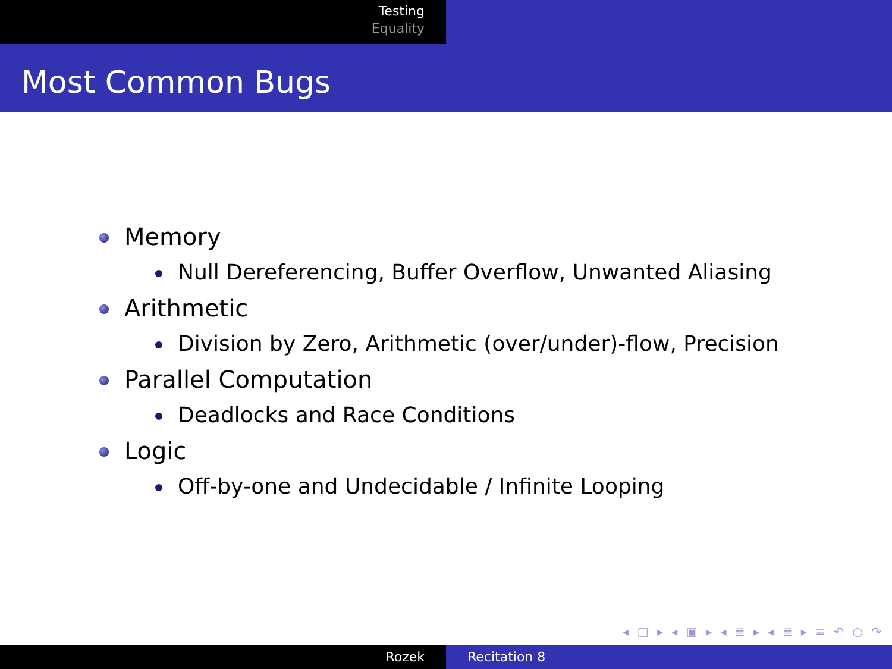Testing
Equality
Most Common Bugs
Memory
Null Dereferencing, Buffer Overflow, Unwanted Aliasing
Arithmetic
Division by Zero, Arithmetic (over/under)-flow, Precision
Parallel Computation
Deadlocks and Race Conditions
Logic
Off-by-one and Undecidable / Infinite Looping
◂ □ ▸ ◂ ▣ ▸ ◂ ≣ ▸ ◂ ≣ ▸ ≡ ↶ ○ ↷
Rozek Recitation 8